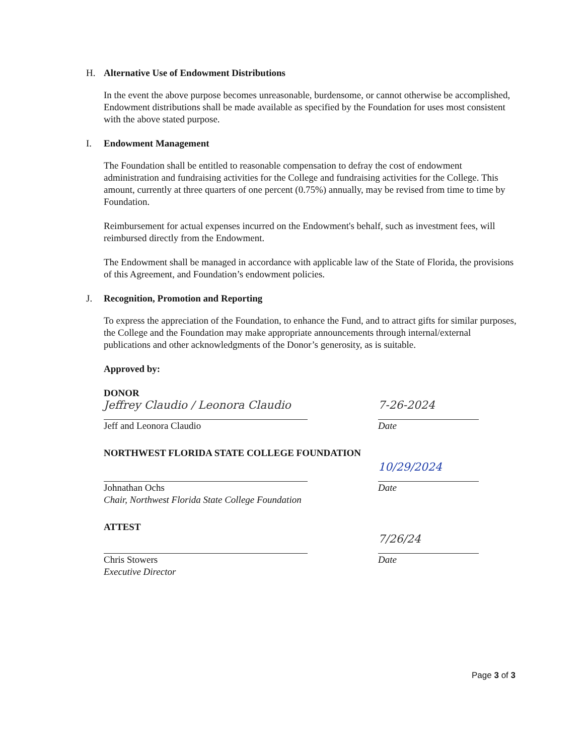H. Alternative Use of Endowment Distributions
In the event the above purpose becomes unreasonable, burdensome, or cannot otherwise be accomplished, Endowment distributions shall be made available as specified by the Foundation for uses most consistent with the above stated purpose.
I. Endowment Management
The Foundation shall be entitled to reasonable compensation to defray the cost of endowment administration and fundraising activities for the College and fundraising activities for the College. This amount, currently at three quarters of one percent (0.75%) annually, may be revised from time to time by Foundation.
Reimbursement for actual expenses incurred on the Endowment's behalf, such as investment fees, will reimbursed directly from the Endowment.
The Endowment shall be managed in accordance with applicable law of the State of Florida, the provisions of this Agreement, and Foundation’s endowment policies.
J. Recognition, Promotion and Reporting
To express the appreciation of the Foundation, to enhance the Fund, and to attract gifts for similar purposes, the College and the Foundation may make appropriate announcements through internal/external publications and other acknowledgments of the Donor’s generosity, as is suitable.
Approved by:
DONOR
Jeffrey Claudio / Leonora Claudio
Jeff and Leonora Claudio
7-26-2024
Date
NORTHWEST FLORIDA STATE COLLEGE FOUNDATION
Johnathan Ochs
Chair, Northwest Florida State College Foundation
10/29/2024
Date
ATTEST
Chris Stowers
Executive Director
7/26/24
Date
Page 3 of 3